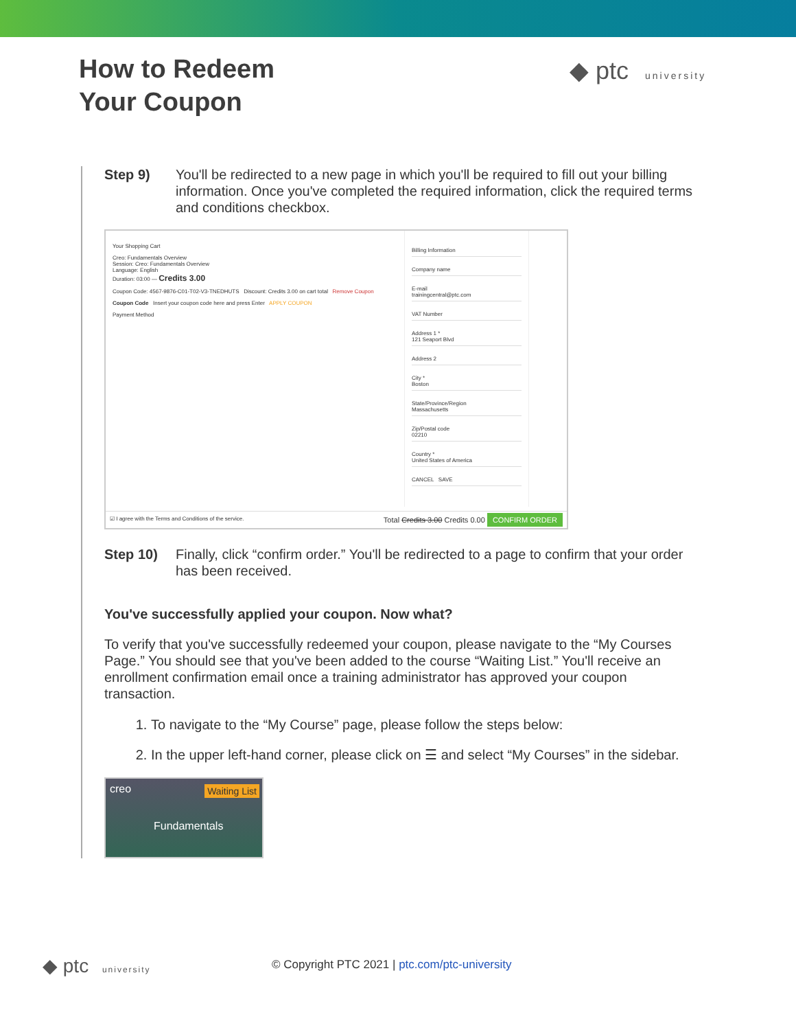How to Redeem
Your Coupon
◆ ptc university
Step 9) You'll be redirected to a new page in which you'll be required to fill out your billing information. Once you've completed the required information, click the required terms and conditions checkbox.
Your Shopping Cart
Creo: Fundamentals Overview
Session: Creo: Fundamentals Overview
Language: English
Duration: 03:00 — Credits 3.00
Coupon Code: 4567-9876-C01-T02-V3-TNEDHUTS Discount: Credits 3.00 on cart total Remove Coupon
Coupon Code Insert your coupon code here and press Enter APPLY COUPON
Payment Method
Billing Information
Company name
E-mail
trainingcentral@ptc.com
VAT Number
Address 1 *
121 Seaport Blvd
Address 2
City *
Boston
State/Province/Region
Massachusetts
Zip/Postal code
02210
Country *
United States of America
CANCEL SAVE
☑ I agree with the Terms and Conditions of the service. Total Credits 3.00 Credits 0.00 CONFIRM ORDER
Step 10) Finally, click “confirm order.” You'll be redirected to a page to confirm that your order has been received.
You've successfully applied your coupon. Now what?
To verify that you've successfully redeemed your coupon, please navigate to the “My Courses Page.” You should see that you've been added to the course “Waiting List.” You'll receive an enrollment confirmation email once a training administrator has approved your coupon transaction.
1. To navigate to the “My Course” page, please follow the steps below:
2. In the upper left-hand corner, please click on ☰ and select “My Courses” in the sidebar.
creo
Waiting List
Fundamentals
◆ ptc university
© Copyright PTC 2021 | ptc.com/ptc-university